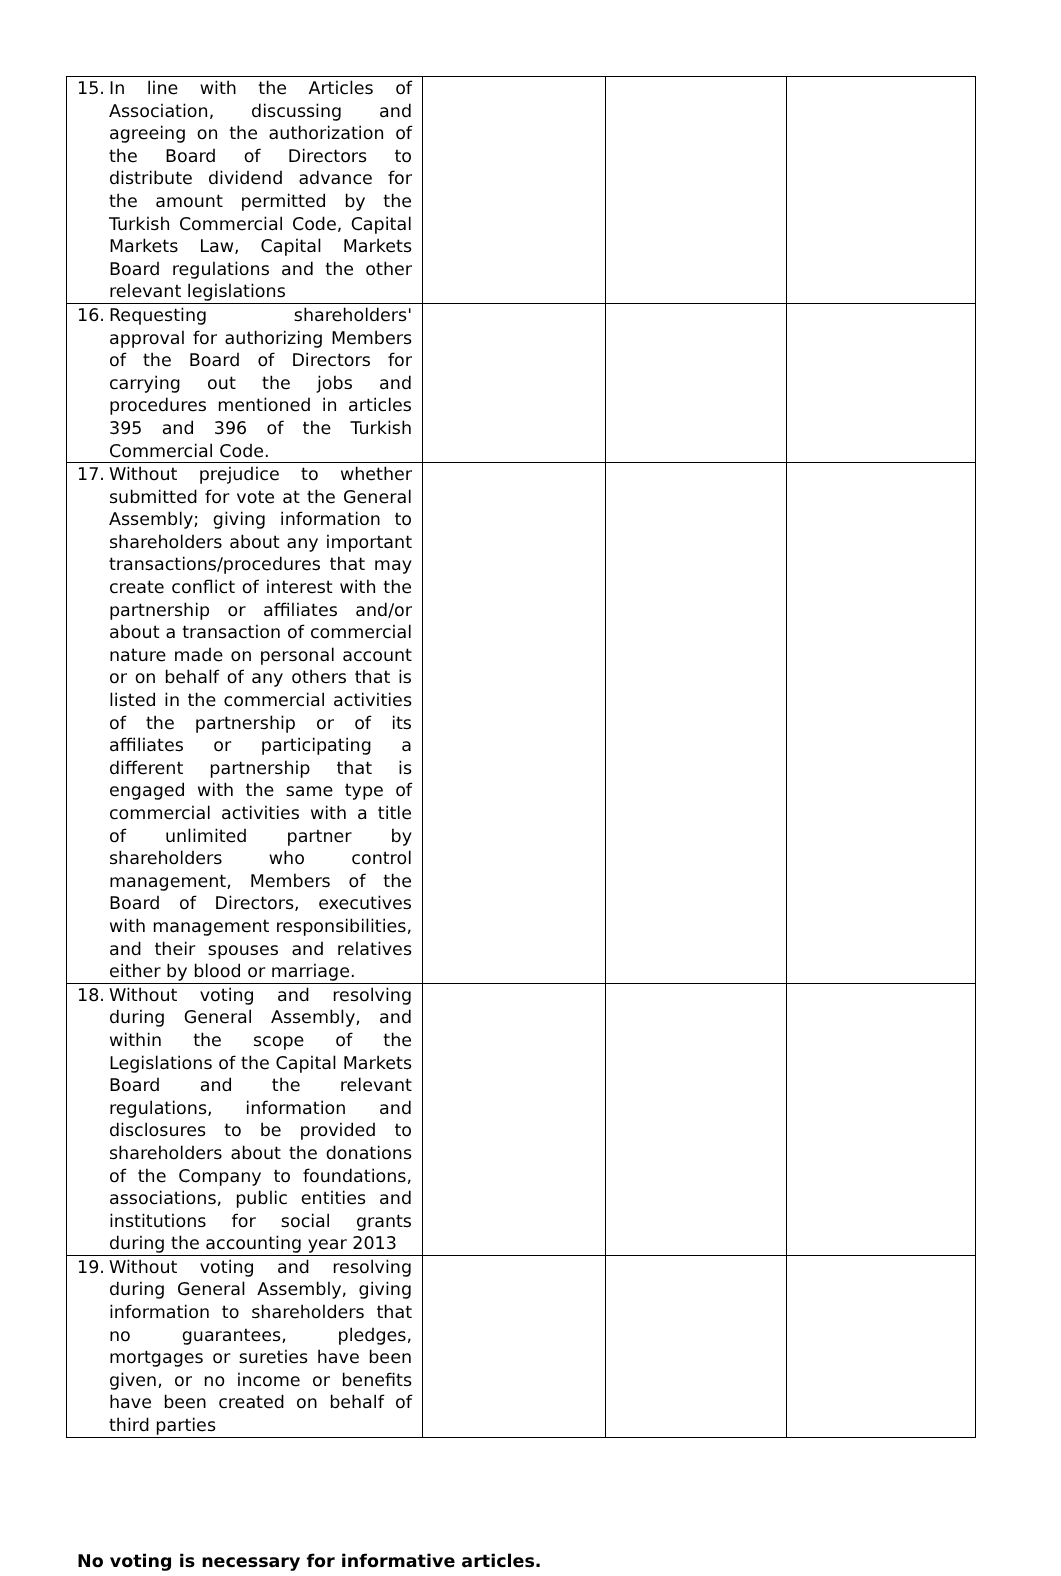| 15. In line with the Articles of Association, discussing and agreeing on the authorization of the Board of Directors to distribute dividend advance for the amount permitted by the Turkish Commercial Code, Capital Markets Law, Capital Markets Board regulations and the other relevant legislations | | | |
| 16. Requesting shareholders' approval for authorizing Members of the Board of Directors for carrying out the jobs and procedures mentioned in articles 395 and 396 of the Turkish Commercial Code. | | | |
| 17. Without prejudice to whether submitted for vote at the General Assembly; giving information to shareholders about any important transactions/procedures that may create conflict of interest with the partnership or affiliates and/or about a transaction of commercial nature made on personal account or on behalf of any others that is listed in the commercial activities of the partnership or of its affiliates or participating a different partnership that is engaged with the same type of commercial activities with a title of unlimited partner by shareholders who control management, Members of the Board of Directors, executives with management responsibilities, and their spouses and relatives either by blood or marriage. | | | |
| 18. Without voting and resolving during General Assembly, and within the scope of the Legislations of the Capital Markets Board and the relevant regulations, information and disclosures to be provided to shareholders about the donations of the Company to foundations, associations, public entities and institutions for social grants during the accounting year 2013 | | | |
| 19. Without voting and resolving during General Assembly, giving information to shareholders that no guarantees, pledges, mortgages or sureties have been given, or no income or benefits have been created on behalf of third parties | | | |
No voting is necessary for informative articles.